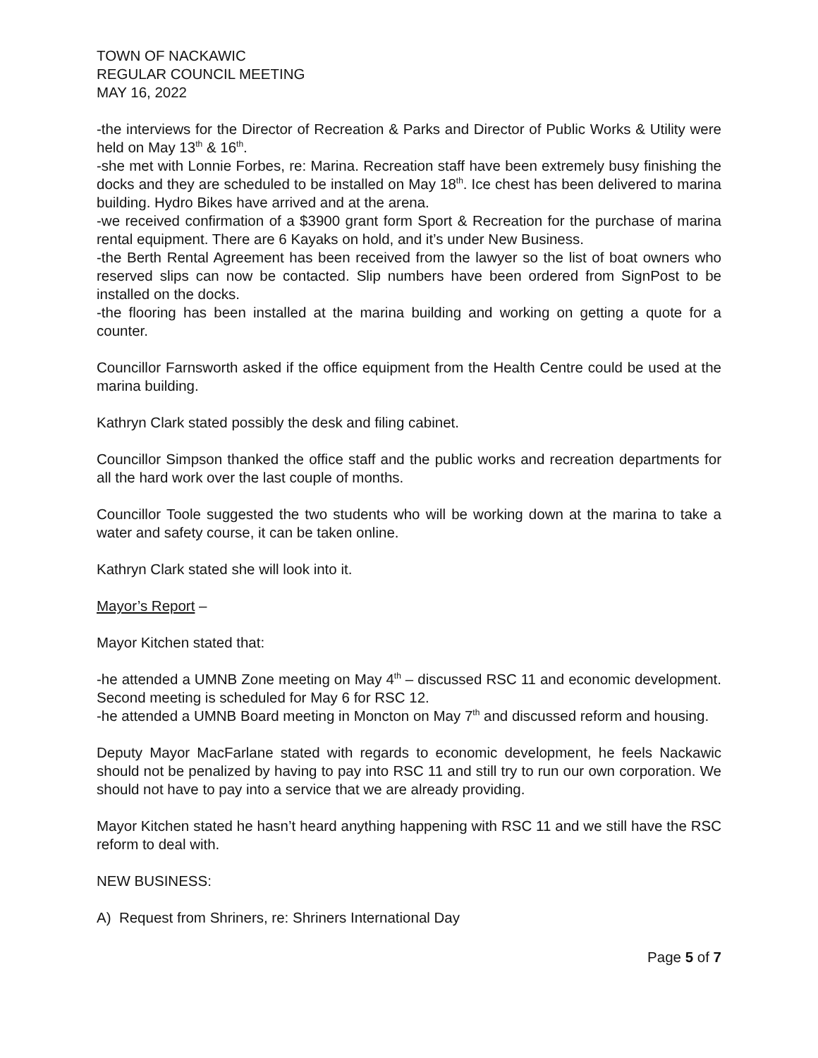TOWN OF NACKAWIC
REGULAR COUNCIL MEETING
MAY 16, 2022
-the interviews for the Director of Recreation & Parks and Director of Public Works & Utility were held on May 13<sup>th</sup> & 16<sup>th</sup>.
-she met with Lonnie Forbes, re: Marina. Recreation staff have been extremely busy finishing the docks and they are scheduled to be installed on May 18<sup>th</sup>. Ice chest has been delivered to marina building. Hydro Bikes have arrived and at the arena.
-we received confirmation of a $3900 grant form Sport & Recreation for the purchase of marina rental equipment. There are 6 Kayaks on hold, and it’s under New Business.
-the Berth Rental Agreement has been received from the lawyer so the list of boat owners who reserved slips can now be contacted. Slip numbers have been ordered from SignPost to be installed on the docks.
-the flooring has been installed at the marina building and working on getting a quote for a counter.
Councillor Farnsworth asked if the office equipment from the Health Centre could be used at the marina building.
Kathryn Clark stated possibly the desk and filing cabinet.
Councillor Simpson thanked the office staff and the public works and recreation departments for all the hard work over the last couple of months.
Councillor Toole suggested the two students who will be working down at the marina to take a water and safety course, it can be taken online.
Kathryn Clark stated she will look into it.
Mayor’s Report –
Mayor Kitchen stated that:
-he attended a UMNB Zone meeting on May 4<sup>th</sup> – discussed RSC 11 and economic development. Second meeting is scheduled for May 6 for RSC 12.
-he attended a UMNB Board meeting in Moncton on May 7<sup>th</sup> and discussed reform and housing.
Deputy Mayor MacFarlane stated with regards to economic development, he feels Nackawic should not be penalized by having to pay into RSC 11 and still try to run our own corporation. We should not have to pay into a service that we are already providing.
Mayor Kitchen stated he hasn’t heard anything happening with RSC 11 and we still have the RSC reform to deal with.
NEW BUSINESS:
A) Request from Shriners, re: Shriners International Day
Page 5 of 7